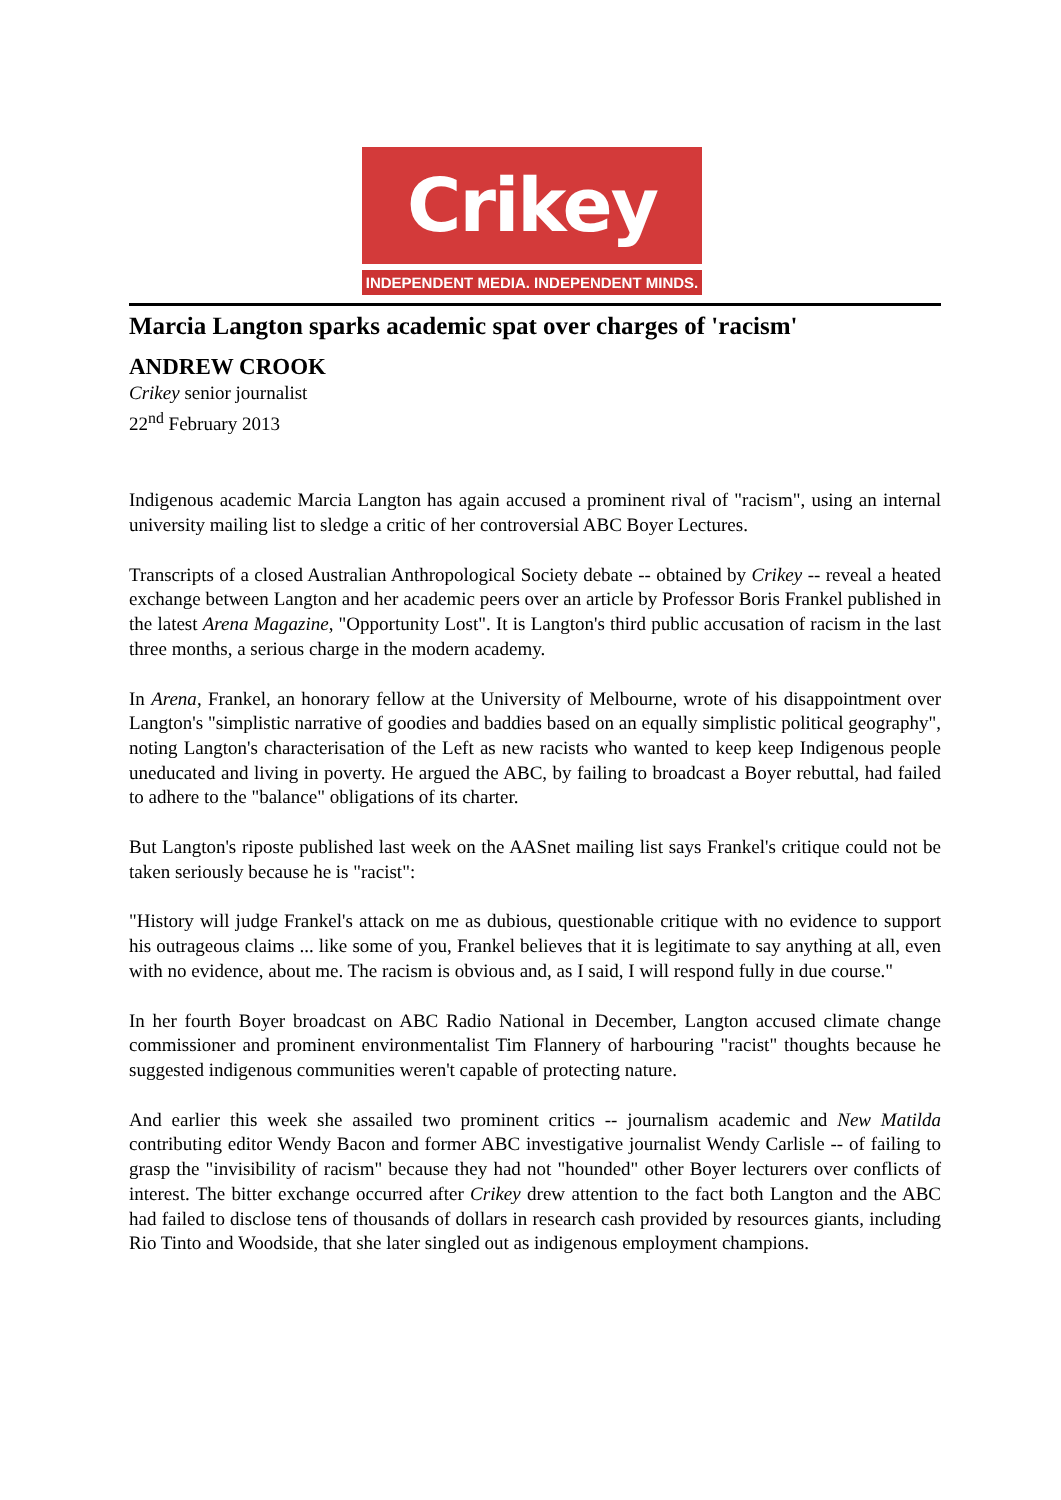Crikey
INDEPENDENT MEDIA. INDEPENDENT MINDS.
Marcia Langton sparks academic spat over charges of 'racism'
ANDREW CROOK
Crikey senior journalist
22<sup>nd</sup> February 2013
Indigenous academic Marcia Langton has again accused a prominent rival of "racism", using an internal university mailing list to sledge a critic of her controversial ABC Boyer Lectures.
Transcripts of a closed Australian Anthropological Society debate -- obtained by Crikey -- reveal a heated exchange between Langton and her academic peers over an article by Professor Boris Frankel published in the latest Arena Magazine, "Opportunity Lost". It is Langton's third public accusation of racism in the last three months, a serious charge in the modern academy.
In Arena, Frankel, an honorary fellow at the University of Melbourne, wrote of his disappointment over Langton's "simplistic narrative of goodies and baddies based on an equally simplistic political geography", noting Langton's characterisation of the Left as new racists who wanted to keep keep Indigenous people uneducated and living in poverty. He argued the ABC, by failing to broadcast a Boyer rebuttal, had failed to adhere to the "balance" obligations of its charter.
But Langton's riposte published last week on the AASnet mailing list says Frankel's critique could not be taken seriously because he is "racist":
"History will judge Frankel's attack on me as dubious, questionable critique with no evidence to support his outrageous claims ... like some of you, Frankel believes that it is legitimate to say anything at all, even with no evidence, about me. The racism is obvious and, as I said, I will respond fully in due course."
In her fourth Boyer broadcast on ABC Radio National in December, Langton accused climate change commissioner and prominent environmentalist Tim Flannery of harbouring "racist" thoughts because he suggested indigenous communities weren't capable of protecting nature.
And earlier this week she assailed two prominent critics -- journalism academic and New Matilda contributing editor Wendy Bacon and former ABC investigative journalist Wendy Carlisle -- of failing to grasp the "invisibility of racism" because they had not "hounded" other Boyer lecturers over conflicts of interest. The bitter exchange occurred after Crikey drew attention to the fact both Langton and the ABC had failed to disclose tens of thousands of dollars in research cash provided by resources giants, including Rio Tinto and Woodside, that she later singled out as indigenous employment champions.